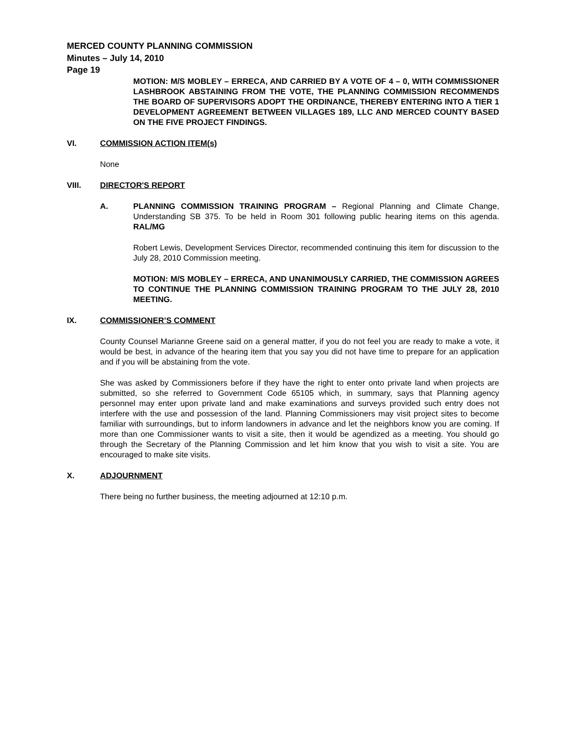MERCED COUNTY PLANNING COMMISSION
Minutes – July 14, 2010
Page 19
MOTION: M/S MOBLEY – ERRECA, AND CARRIED BY A VOTE OF 4 – 0, WITH COMMISSIONER LASHBROOK ABSTAINING FROM THE VOTE, THE PLANNING COMMISSION RECOMMENDS THE BOARD OF SUPERVISORS ADOPT THE ORDINANCE, THEREBY ENTERING INTO A TIER 1 DEVELOPMENT AGREEMENT BETWEEN VILLAGES 189, LLC AND MERCED COUNTY BASED ON THE FIVE PROJECT FINDINGS.
VI. COMMISSION ACTION ITEM(s)
None
VIII. DIRECTOR'S REPORT
A. PLANNING COMMISSION TRAINING PROGRAM – Regional Planning and Climate Change, Understanding SB 375. To be held in Room 301 following public hearing items on this agenda. RAL/MG
Robert Lewis, Development Services Director, recommended continuing this item for discussion to the July 28, 2010 Commission meeting.
MOTION: M/S MOBLEY – ERRECA, AND UNANIMOUSLY CARRIED, THE COMMISSION AGREES TO CONTINUE THE PLANNING COMMISSION TRAINING PROGRAM TO THE JULY 28, 2010 MEETING.
IX. COMMISSIONER’S COMMENT
County Counsel Marianne Greene said on a general matter, if you do not feel you are ready to make a vote, it would be best, in advance of the hearing item that you say you did not have time to prepare for an application and if you will be abstaining from the vote.
She was asked by Commissioners before if they have the right to enter onto private land when projects are submitted, so she referred to Government Code 65105 which, in summary, says that Planning agency personnel may enter upon private land and make examinations and surveys provided such entry does not interfere with the use and possession of the land. Planning Commissioners may visit project sites to become familiar with surroundings, but to inform landowners in advance and let the neighbors know you are coming. If more than one Commissioner wants to visit a site, then it would be agendized as a meeting. You should go through the Secretary of the Planning Commission and let him know that you wish to visit a site. You are encouraged to make site visits.
X. ADJOURNMENT
There being no further business, the meeting adjourned at 12:10 p.m.